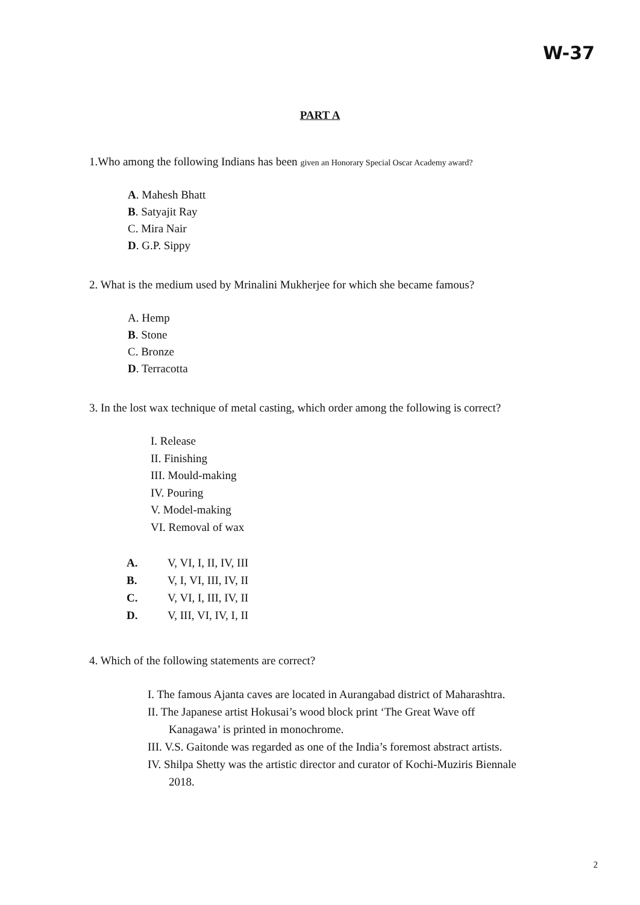W-37
PART A
1.Who among the following Indians has been given an Honorary Special Oscar Academy award?
A. Mahesh Bhatt
B. Satyajit Ray
C. Mira Nair
D. G.P. Sippy
2. What is the medium used by Mrinalini Mukherjee for which she became famous?
A. Hemp
B. Stone
C. Bronze
D. Terracotta
3. In the lost wax technique of metal casting, which order among the following is correct?
I. Release
II. Finishing
III. Mould-making
IV. Pouring
V. Model-making
VI. Removal of wax
| A. | V, VI, I, II, IV, III |
| B. | V, I, VI, III, IV, II |
| C. | V, VI, I, III, IV, II |
| D. | V, III, VI, IV, I, II |
4. Which of the following statements are correct?
I. The famous Ajanta caves are located in Aurangabad district of Maharashtra.
II. The Japanese artist Hokusai’s wood block print ‘The Great Wave off
Kanagawa’ is printed in monochrome.
III. V.S. Gaitonde was regarded as one of the India’s foremost abstract artists.
IV. Shilpa Shetty was the artistic director and curator of Kochi-Muziris Biennale
2018.
2